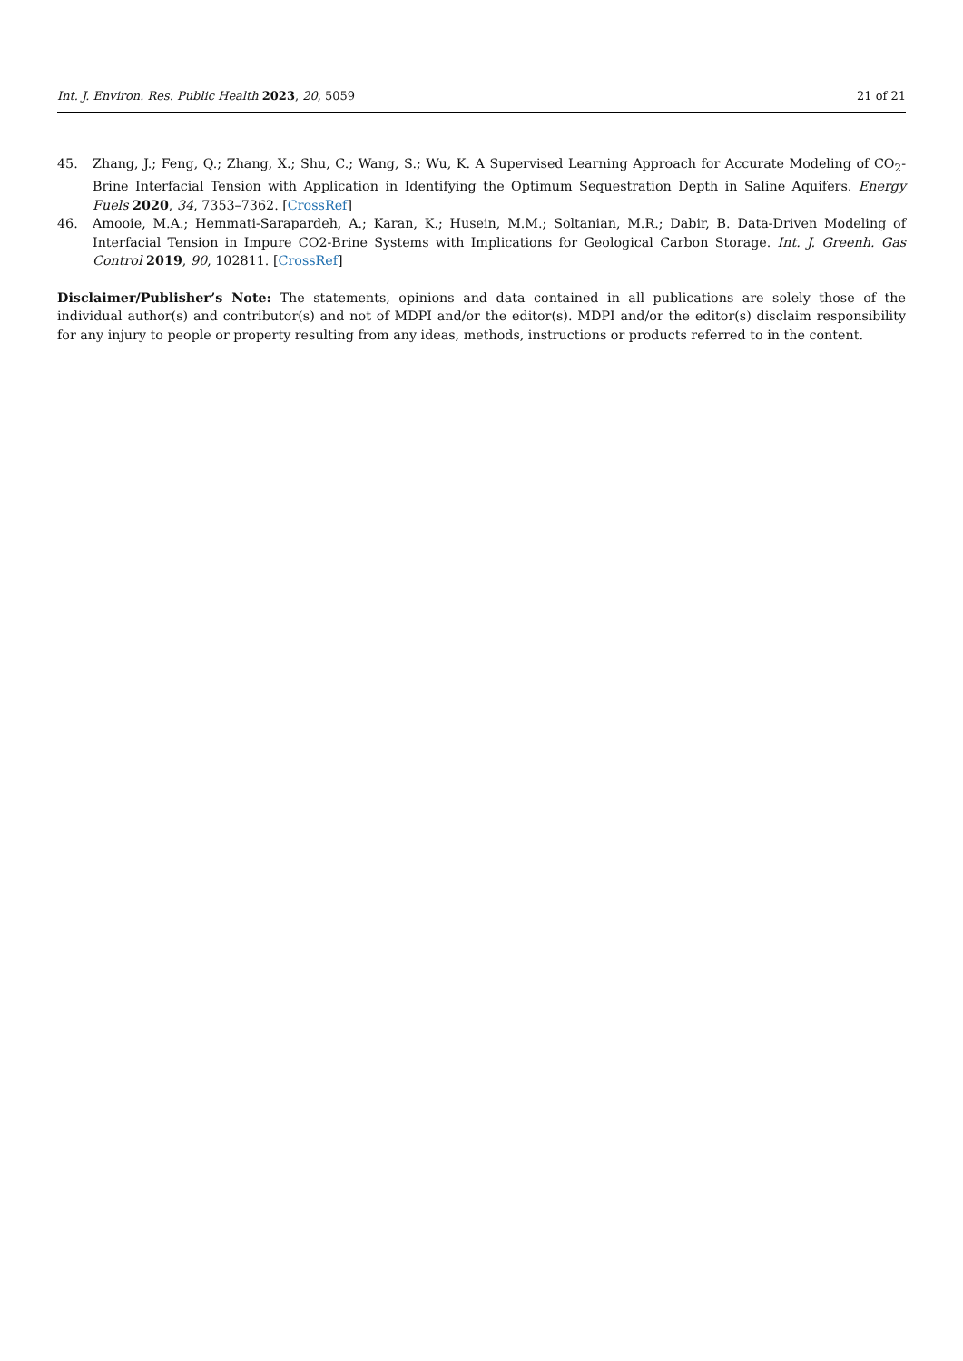Int. J. Environ. Res. Public Health 2023, 20, 5059 21 of 21
45. Zhang, J.; Feng, Q.; Zhang, X.; Shu, C.; Wang, S.; Wu, K. A Supervised Learning Approach for Accurate Modeling of CO<sub>2</sub>-Brine Interfacial Tension with Application in Identifying the Optimum Sequestration Depth in Saline Aquifers. Energy Fuels 2020, 34, 7353–7362. [CrossRef]
46. Amooie, M.A.; Hemmati-Sarapardeh, A.; Karan, K.; Husein, M.M.; Soltanian, M.R.; Dabir, B. Data-Driven Modeling of Interfacial Tension in Impure CO2-Brine Systems with Implications for Geological Carbon Storage. Int. J. Greenh. Gas Control 2019, 90, 102811. [CrossRef]
Disclaimer/Publisher’s Note: The statements, opinions and data contained in all publications are solely those of the individual author(s) and contributor(s) and not of MDPI and/or the editor(s). MDPI and/or the editor(s) disclaim responsibility for any injury to people or property resulting from any ideas, methods, instructions or products referred to in the content.